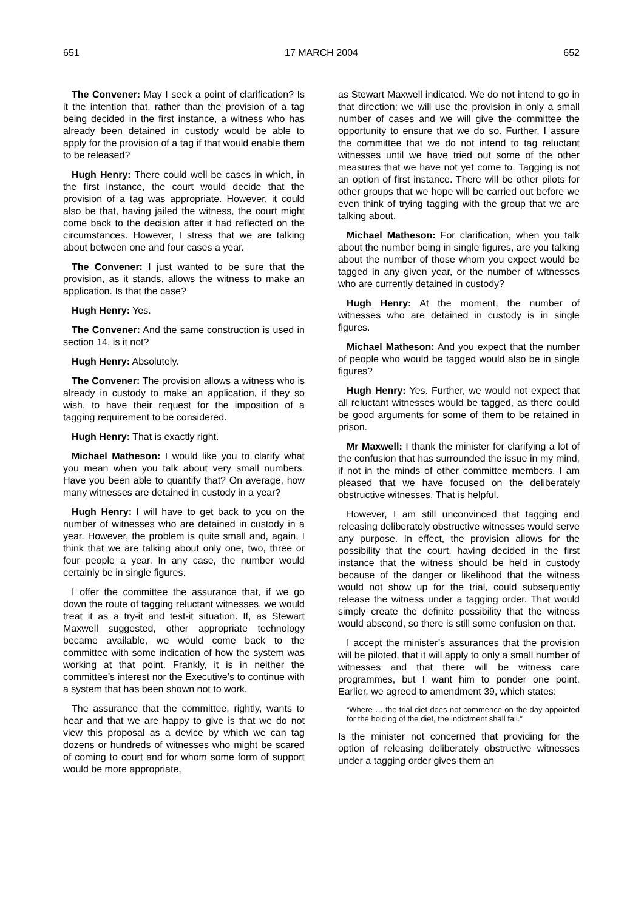651 17 MARCH 2004 652
The Convener: May I seek a point of clarification? Is it the intention that, rather than the provision of a tag being decided in the first instance, a witness who has already been detained in custody would be able to apply for the provision of a tag if that would enable them to be released?
Hugh Henry: There could well be cases in which, in the first instance, the court would decide that the provision of a tag was appropriate. However, it could also be that, having jailed the witness, the court might come back to the decision after it had reflected on the circumstances. However, I stress that we are talking about between one and four cases a year.
The Convener: I just wanted to be sure that the provision, as it stands, allows the witness to make an application. Is that the case?
Hugh Henry: Yes.
The Convener: And the same construction is used in section 14, is it not?
Hugh Henry: Absolutely.
The Convener: The provision allows a witness who is already in custody to make an application, if they so wish, to have their request for the imposition of a tagging requirement to be considered.
Hugh Henry: That is exactly right.
Michael Matheson: I would like you to clarify what you mean when you talk about very small numbers. Have you been able to quantify that? On average, how many witnesses are detained in custody in a year?
Hugh Henry: I will have to get back to you on the number of witnesses who are detained in custody in a year. However, the problem is quite small and, again, I think that we are talking about only one, two, three or four people a year. In any case, the number would certainly be in single figures.
I offer the committee the assurance that, if we go down the route of tagging reluctant witnesses, we would treat it as a try-it and test-it situation. If, as Stewart Maxwell suggested, other appropriate technology became available, we would come back to the committee with some indication of how the system was working at that point. Frankly, it is in neither the committee’s interest nor the Executive’s to continue with a system that has been shown not to work.
The assurance that the committee, rightly, wants to hear and that we are happy to give is that we do not view this proposal as a device by which we can tag dozens or hundreds of witnesses who might be scared of coming to court and for whom some form of support would be more appropriate,
as Stewart Maxwell indicated. We do not intend to go in that direction; we will use the provision in only a small number of cases and we will give the committee the opportunity to ensure that we do so. Further, I assure the committee that we do not intend to tag reluctant witnesses until we have tried out some of the other measures that we have not yet come to. Tagging is not an option of first instance. There will be other pilots for other groups that we hope will be carried out before we even think of trying tagging with the group that we are talking about.
Michael Matheson: For clarification, when you talk about the number being in single figures, are you talking about the number of those whom you expect would be tagged in any given year, or the number of witnesses who are currently detained in custody?
Hugh Henry: At the moment, the number of witnesses who are detained in custody is in single figures.
Michael Matheson: And you expect that the number of people who would be tagged would also be in single figures?
Hugh Henry: Yes. Further, we would not expect that all reluctant witnesses would be tagged, as there could be good arguments for some of them to be retained in prison.
Mr Maxwell: I thank the minister for clarifying a lot of the confusion that has surrounded the issue in my mind, if not in the minds of other committee members. I am pleased that we have focused on the deliberately obstructive witnesses. That is helpful.
However, I am still unconvinced that tagging and releasing deliberately obstructive witnesses would serve any purpose. In effect, the provision allows for the possibility that the court, having decided in the first instance that the witness should be held in custody because of the danger or likelihood that the witness would not show up for the trial, could subsequently release the witness under a tagging order. That would simply create the definite possibility that the witness would abscond, so there is still some confusion on that.
I accept the minister’s assurances that the provision will be piloted, that it will apply to only a small number of witnesses and that there will be witness care programmes, but I want him to ponder one point. Earlier, we agreed to amendment 39, which states:
“Where … the trial diet does not commence on the day appointed for the holding of the diet, the indictment shall fall.”
Is the minister not concerned that providing for the option of releasing deliberately obstructive witnesses under a tagging order gives them an